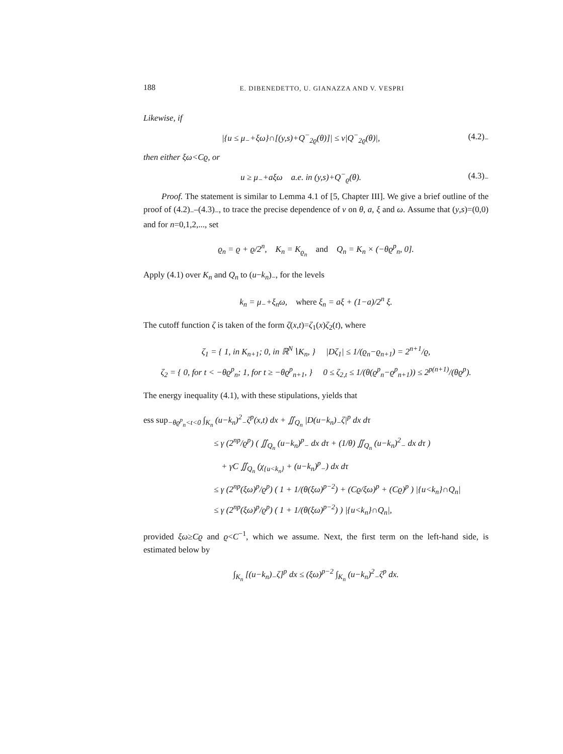188 E. DIBENEDETTO, U. GIANAZZA AND V. VESPRI
Likewise, if
|{u ≤ μ<sub>−</sub>+ξω}∩[(y,s)+Q<sup>−</sup><sub>2ϱ</sub>(θ)]| ≤ ν|Q<sup>−</sup><sub>2ϱ</sub>(θ)|, (4.2)<sub>−</sub>
then either ξω<Cϱ, or
u ≥ μ<sub>−</sub>+aξω a.e. in (y,s)+Q<sup>−</sup><sub>ϱ</sub>(θ). (4.3)<sub>−</sub>
Proof. The statement is similar to Lemma 4.1 of [5, Chapter III]. We give a brief outline of the proof of (4.2)<sub>−</sub>–(4.3)<sub>−</sub>, to trace the precise dependence of ν on θ, a, ξ and ω. Assume that (y,s)=(0,0) and for n=0,1,2,..., set
ϱ<sub>n</sub> = ϱ + ϱ/2<sup>n</sup>, K<sub>n</sub> = K<sub>ϱ<sub>n</sub></sub> and Q<sub>n</sub> = K<sub>n</sub> × (−θϱ<sup>p</sup><sub>n</sub>, 0].
Apply (4.1) over K<sub>n</sub> and Q<sub>n</sub> to (u−k<sub>n</sub>)<sub>−</sub>, for the levels
k<sub>n</sub> = μ<sub>−</sub>+ξ<sub>n</sub>ω, where ξ<sub>n</sub> = aξ + (1−a)/2<sup>n</sup> ξ.
The cutoff function ζ is taken of the form ζ(x,t)=ζ<sub>1</sub>(x)ζ<sub>2</sub>(t), where
ζ<sub>1</sub> = { 1, in K<sub>n+1</sub>; 0, in ℝ<sup>N</sup>∖K<sub>n</sub>, } |Dζ<sub>1</sub>| ≤ 1/(ϱ<sub>n</sub>−ϱ<sub>n+1</sub>) = 2<sup>n+1</sup>/ϱ,
ζ<sub>2</sub> = { 0, for t < −θϱ<sup>p</sup><sub>n</sub>; 1, for t ≥ −θϱ<sup>p</sup><sub>n+1</sub>, } 0 ≤ ζ<sub>2,t</sub> ≤ 1/(θ(ϱ<sup>p</sup><sub>n</sub>−ϱ<sup>p</sup><sub>n+1</sub>)) ≤ 2<sup>p(n+1)</sup>/(θϱ<sup>p</sup>).
The energy inequality (4.1), with these stipulations, yields that
ess sup<sub>−θϱ<sup>p</sup><sub>n</sub><t<0</sub> ∫<sub>K<sub>n</sub></sub> (u−k<sub>n</sub>)<sup>2</sup><sub>−</sub>ζ<sup>p</sup>(x,t) dx + ∬<sub>Q<sub>n</sub></sub> |D(u−k<sub>n</sub>)<sub>−</sub>ζ|<sup>p</sup> dx dτ
≤ γ (2<sup>np</sup>/ϱ<sup>p</sup>) ( ∬<sub>Q<sub>n</sub></sub> (u−k<sub>n</sub>)<sup>p</sup><sub>−</sub> dx dτ + (1/θ) ∬<sub>Q<sub>n</sub></sub> (u−k<sub>n</sub>)<sup>2</sup><sub>−</sub> dx dτ )
+ γC ∬<sub>Q<sub>n</sub></sub> (χ<sub>{u<k<sub>n</sub>}</sub> + (u−k<sub>n</sub>)<sup>p</sup><sub>−</sub>) dx dτ
≤ γ (2<sup>np</sup>(ξω)<sup>p</sup>/ϱ<sup>p</sup>) ( 1 + 1/(θ(ξω)<sup>p−2</sup>) + (Cϱ/ξω)<sup>p</sup> + (Cϱ)<sup>p</sup> ) |{u<k<sub>n</sub>}∩Q<sub>n</sub>|
≤ γ (2<sup>np</sup>(ξω)<sup>p</sup>/ϱ<sup>p</sup>) ( 1 + 1/(θ(ξω)<sup>p−2</sup>) ) |{u<k<sub>n</sub>}∩Q<sub>n</sub>|,
provided ξω≥Cϱ and ϱ<C<sup>−1</sup>, which we assume. Next, the first term on the left-hand side, is estimated below by
∫<sub>K<sub>n</sub></sub> [(u−k<sub>n</sub>)<sub>−</sub>ζ]<sup>p</sup> dx ≤ (ξω)<sup>p−2</sup> ∫<sub>K<sub>n</sub></sub> (u−k<sub>n</sub>)<sup>2</sup><sub>−</sub>ζ<sup>p</sup> dx.